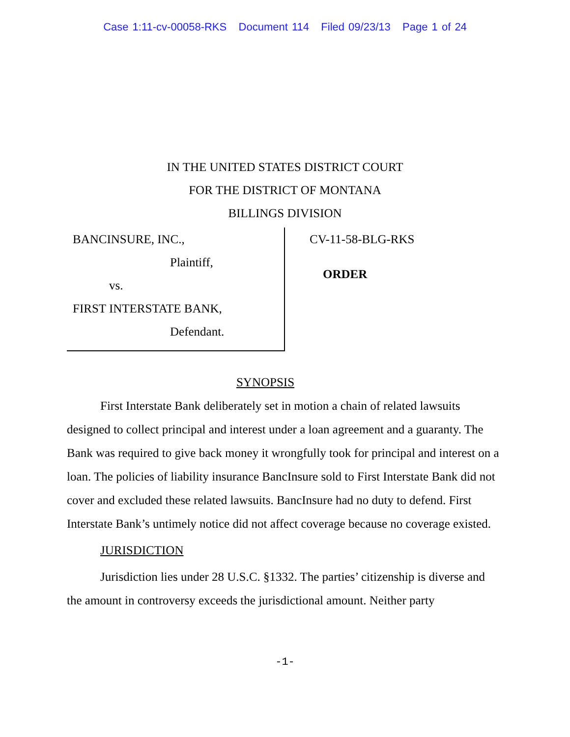Case 1:11-cv-00058-RKS Document 114 Filed 09/23/13 Page 1 of 24
IN THE UNITED STATES DISTRICT COURT
FOR THE DISTRICT OF MONTANA
BILLINGS DIVISION
BANCINSURE, INC.,
Plaintiff,
vs.
FIRST INTERSTATE BANK,
Defendant.
CV-11-58-BLG-RKS
ORDER
SYNOPSIS
First Interstate Bank deliberately set in motion a chain of related lawsuits designed to collect principal and interest under a loan agreement and a guaranty. The Bank was required to give back money it wrongfully took for principal and interest on a loan. The policies of liability insurance BancInsure sold to First Interstate Bank did not cover and excluded these related lawsuits. BancInsure had no duty to defend. First Interstate Bank’s untimely notice did not affect coverage because no coverage existed.
JURISDICTION
Jurisdiction lies under 28 U.S.C. §1332. The parties’ citizenship is diverse and the amount in controversy exceeds the jurisdictional amount. Neither party
-1-